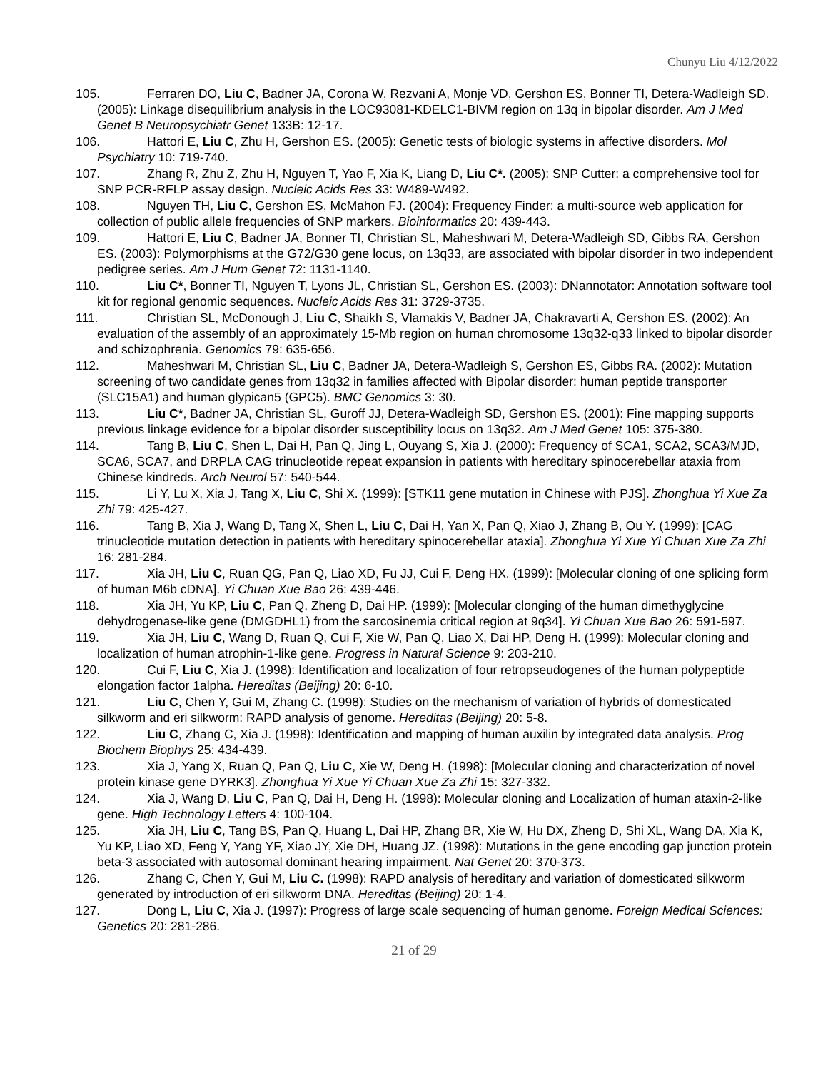Chunyu Liu 4/12/2022
105. Ferraren DO, Liu C, Badner JA, Corona W, Rezvani A, Monje VD, Gershon ES, Bonner TI, Detera-Wadleigh SD. (2005): Linkage disequilibrium analysis in the LOC93081-KDELC1-BIVM region on 13q in bipolar disorder. Am J Med Genet B Neuropsychiatr Genet 133B: 12-17.
106. Hattori E, Liu C, Zhu H, Gershon ES. (2005): Genetic tests of biologic systems in affective disorders. Mol Psychiatry 10: 719-740.
107. Zhang R, Zhu Z, Zhu H, Nguyen T, Yao F, Xia K, Liang D, Liu C*. (2005): SNP Cutter: a comprehensive tool for SNP PCR-RFLP assay design. Nucleic Acids Res 33: W489-W492.
108. Nguyen TH, Liu C, Gershon ES, McMahon FJ. (2004): Frequency Finder: a multi-source web application for collection of public allele frequencies of SNP markers. Bioinformatics 20: 439-443.
109. Hattori E, Liu C, Badner JA, Bonner TI, Christian SL, Maheshwari M, Detera-Wadleigh SD, Gibbs RA, Gershon ES. (2003): Polymorphisms at the G72/G30 gene locus, on 13q33, are associated with bipolar disorder in two independent pedigree series. Am J Hum Genet 72: 1131-1140.
110. Liu C*, Bonner TI, Nguyen T, Lyons JL, Christian SL, Gershon ES. (2003): DNannotator: Annotation software tool kit for regional genomic sequences. Nucleic Acids Res 31: 3729-3735.
111. Christian SL, McDonough J, Liu C, Shaikh S, Vlamakis V, Badner JA, Chakravarti A, Gershon ES. (2002): An evaluation of the assembly of an approximately 15-Mb region on human chromosome 13q32-q33 linked to bipolar disorder and schizophrenia. Genomics 79: 635-656.
112. Maheshwari M, Christian SL, Liu C, Badner JA, Detera-Wadleigh S, Gershon ES, Gibbs RA. (2002): Mutation screening of two candidate genes from 13q32 in families affected with Bipolar disorder: human peptide transporter (SLC15A1) and human glypican5 (GPC5). BMC Genomics 3: 30.
113. Liu C*, Badner JA, Christian SL, Guroff JJ, Detera-Wadleigh SD, Gershon ES. (2001): Fine mapping supports previous linkage evidence for a bipolar disorder susceptibility locus on 13q32. Am J Med Genet 105: 375-380.
114. Tang B, Liu C, Shen L, Dai H, Pan Q, Jing L, Ouyang S, Xia J. (2000): Frequency of SCA1, SCA2, SCA3/MJD, SCA6, SCA7, and DRPLA CAG trinucleotide repeat expansion in patients with hereditary spinocerebellar ataxia from Chinese kindreds. Arch Neurol 57: 540-544.
115. Li Y, Lu X, Xia J, Tang X, Liu C, Shi X. (1999): [STK11 gene mutation in Chinese with PJS]. Zhonghua Yi Xue Za Zhi 79: 425-427.
116. Tang B, Xia J, Wang D, Tang X, Shen L, Liu C, Dai H, Yan X, Pan Q, Xiao J, Zhang B, Ou Y. (1999): [CAG trinucleotide mutation detection in patients with hereditary spinocerebellar ataxia]. Zhonghua Yi Xue Yi Chuan Xue Za Zhi 16: 281-284.
117. Xia JH, Liu C, Ruan QG, Pan Q, Liao XD, Fu JJ, Cui F, Deng HX. (1999): [Molecular cloning of one splicing form of human M6b cDNA]. Yi Chuan Xue Bao 26: 439-446.
118. Xia JH, Yu KP, Liu C, Pan Q, Zheng D, Dai HP. (1999): [Molecular clonging of the human dimethyglycine dehydrogenase-like gene (DMGDHL1) from the sarcosinemia critical region at 9q34]. Yi Chuan Xue Bao 26: 591-597.
119. Xia JH, Liu C, Wang D, Ruan Q, Cui F, Xie W, Pan Q, Liao X, Dai HP, Deng H. (1999): Molecular cloning and localization of human atrophin-1-like gene. Progress in Natural Science 9: 203-210.
120. Cui F, Liu C, Xia J. (1998): Identification and localization of four retropseudogenes of the human polypeptide elongation factor 1alpha. Hereditas (Beijing) 20: 6-10.
121. Liu C, Chen Y, Gui M, Zhang C. (1998): Studies on the mechanism of variation of hybrids of domesticated silkworm and eri silkworm: RAPD analysis of genome. Hereditas (Beijing) 20: 5-8.
122. Liu C, Zhang C, Xia J. (1998): Identification and mapping of human auxilin by integrated data analysis. Prog Biochem Biophys 25: 434-439.
123. Xia J, Yang X, Ruan Q, Pan Q, Liu C, Xie W, Deng H. (1998): [Molecular cloning and characterization of novel protein kinase gene DYRK3]. Zhonghua Yi Xue Yi Chuan Xue Za Zhi 15: 327-332.
124. Xia J, Wang D, Liu C, Pan Q, Dai H, Deng H. (1998): Molecular cloning and Localization of human ataxin-2-like gene. High Technology Letters 4: 100-104.
125. Xia JH, Liu C, Tang BS, Pan Q, Huang L, Dai HP, Zhang BR, Xie W, Hu DX, Zheng D, Shi XL, Wang DA, Xia K, Yu KP, Liao XD, Feng Y, Yang YF, Xiao JY, Xie DH, Huang JZ. (1998): Mutations in the gene encoding gap junction protein beta-3 associated with autosomal dominant hearing impairment. Nat Genet 20: 370-373.
126. Zhang C, Chen Y, Gui M, Liu C. (1998): RAPD analysis of hereditary and variation of domesticated silkworm generated by introduction of eri silkworm DNA. Hereditas (Beijing) 20: 1-4.
127. Dong L, Liu C, Xia J. (1997): Progress of large scale sequencing of human genome. Foreign Medical Sciences: Genetics 20: 281-286.
21 of 29